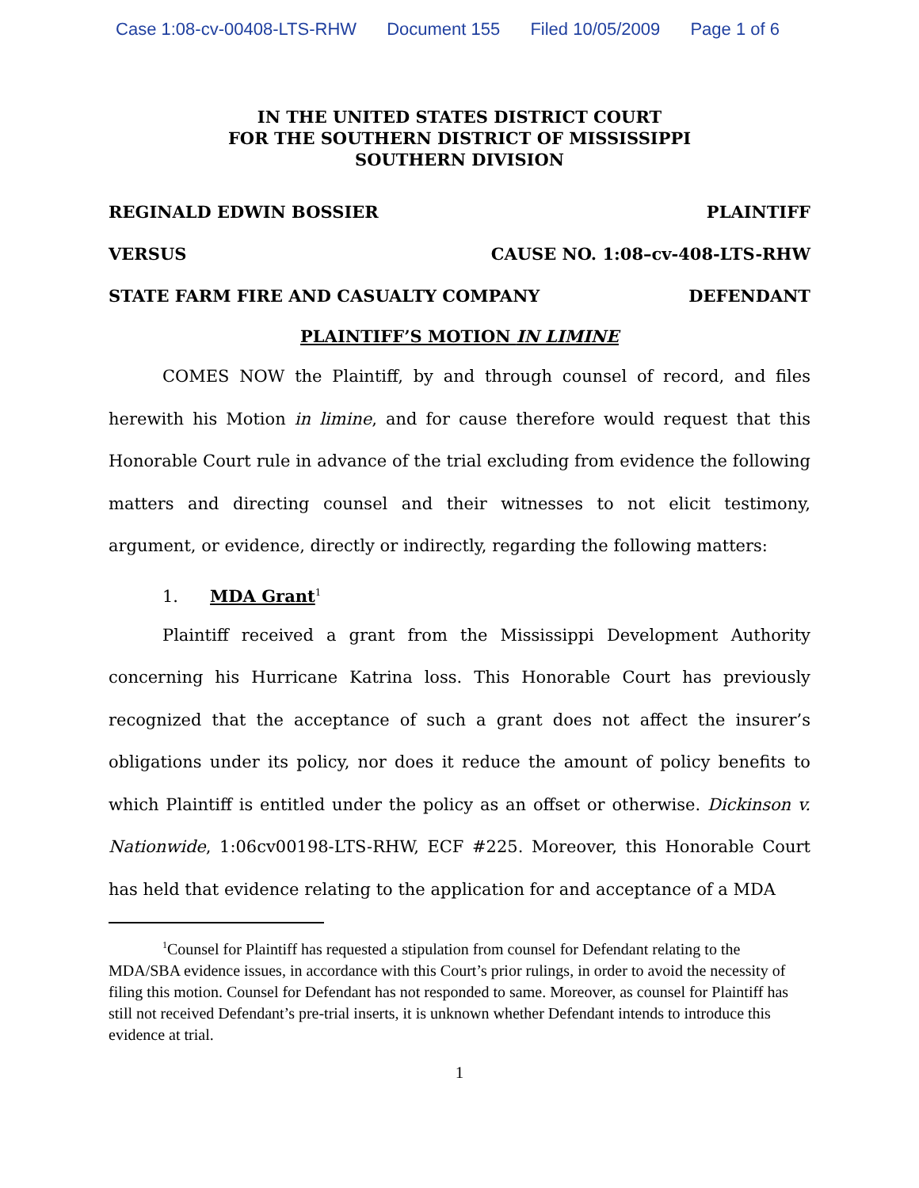Case 1:08-cv-00408-LTS-RHW Document 155 Filed 10/05/2009 Page 1 of 6
IN THE UNITED STATES DISTRICT COURT
FOR THE SOUTHERN DISTRICT OF MISSISSIPPI
SOUTHERN DIVISION
REGINALD EDWIN BOSSIER PLAINTIFF
VERSUS CAUSE NO. 1:08–cv-408-LTS-RHW
STATE FARM FIRE AND CASUALTY COMPANY DEFENDANT
PLAINTIFF’S MOTION IN LIMINE
COMES NOW the Plaintiff, by and through counsel of record, and files herewith his Motion in limine, and for cause therefore would request that this Honorable Court rule in advance of the trial excluding from evidence the following matters and directing counsel and their witnesses to not elicit testimony, argument, or evidence, directly or indirectly, regarding the following matters:
1. MDA Grant<sup>1</sup>
Plaintiff received a grant from the Mississippi Development Authority concerning his Hurricane Katrina loss. This Honorable Court has previously recognized that the acceptance of such a grant does not affect the insurer’s obligations under its policy, nor does it reduce the amount of policy benefits to which Plaintiff is entitled under the policy as an offset or otherwise. Dickinson v. Nationwide, 1:06cv00198-LTS-RHW, ECF #225. Moreover, this Honorable Court has held that evidence relating to the application for and acceptance of a MDA
<sup>1</sup> Counsel for Plaintiff has requested a stipulation from counsel for Defendant relating to the MDA/SBA evidence issues, in accordance with this Court’s prior rulings, in order to avoid the necessity of filing this motion. Counsel for Defendant has not responded to same. Moreover, as counsel for Plaintiff has still not received Defendant’s pre-trial inserts, it is unknown whether Defendant intends to introduce this evidence at trial.
1